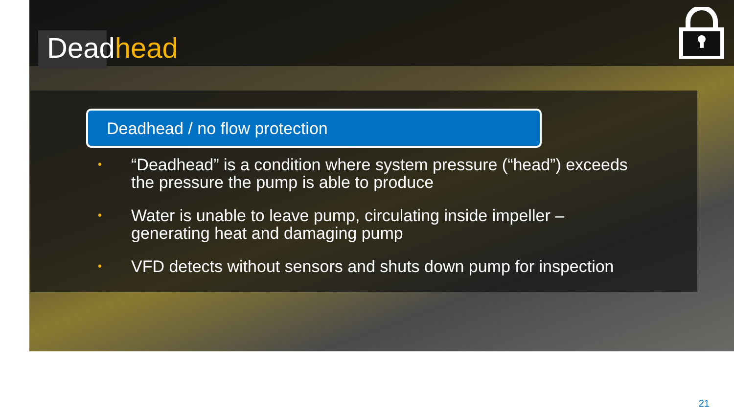Deadhead
Deadhead / no flow protection
• “Deadhead” is a condition where system pressure (“head”) exceeds the pressure the pump is able to produce
• Water is unable to leave pump, circulating inside impeller – generating heat and damaging pump
• VFD detects without sensors and shuts down pump for inspection
21